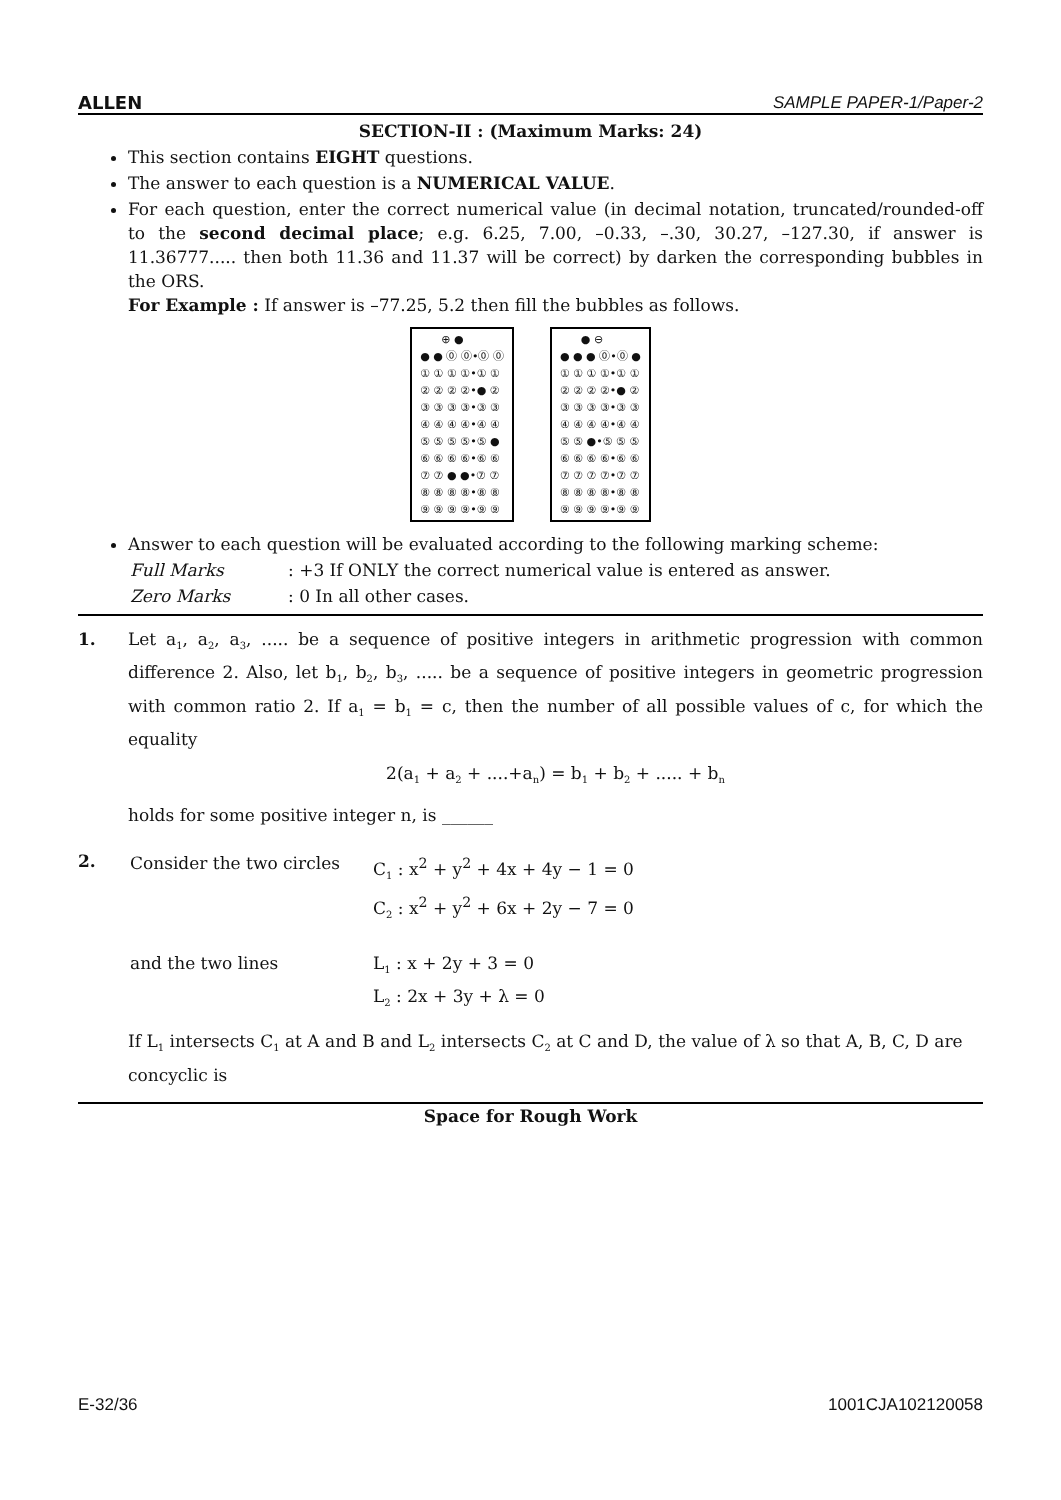ALLEN SAMPLE PAPER-1/Paper-2
SECTION-II : (Maximum Marks: 24)
This section contains EIGHT questions.
The answer to each question is a NUMERICAL VALUE.
For each question, enter the correct numerical value (in decimal notation, truncated/rounded-off to the second decimal place; e.g. 6.25, 7.00, –0.33, –.30, 30.27, –127.30, if answer is 11.36777..... then both 11.36 and 11.37 will be correct) by darken the corresponding bubbles in the ORS.
For Example : If answer is –77.25, 5.2 then fill the bubbles as follows.
⊕ ●
● ● ⓪ ⓪•⓪ ⓪
① ① ① ①•① ①
② ② ② ②•● ②
③ ③ ③ ③•③ ③
④ ④ ④ ④•④ ④
⑤ ⑤ ⑤ ⑤•⑤ ●
⑥ ⑥ ⑥ ⑥•⑥ ⑥
⑦ ⑦ ● ●•⑦ ⑦
⑧ ⑧ ⑧ ⑧•⑧ ⑧
⑨ ⑨ ⑨ ⑨•⑨ ⑨
● ⊖
● ● ● ⓪•⓪ ●
① ① ① ①•① ①
② ② ② ②•● ②
③ ③ ③ ③•③ ③
④ ④ ④ ④•④ ④
⑤ ⑤ ●•⑤ ⑤ ⑤
⑥ ⑥ ⑥ ⑥•⑥ ⑥
⑦ ⑦ ⑦ ⑦•⑦ ⑦
⑧ ⑧ ⑧ ⑧•⑧ ⑧
⑨ ⑨ ⑨ ⑨•⑨ ⑨
Answer to each question will be evaluated according to the following marking scheme:
| Full Marks | : +3 If ONLY the correct numerical value is entered as answer. |
| Zero Marks | : 0 In all other cases. |
1. Let a<sub>1</sub>, a<sub>2</sub>, a<sub>3</sub>, ..... be a sequence of positive integers in arithmetic progression with common difference 2. Also, let b<sub>1</sub>, b<sub>2</sub>, b<sub>3</sub>, ..... be a sequence of positive integers in geometric progression with common ratio 2. If a<sub>1</sub> = b<sub>1</sub> = c, then the number of all possible values of c, for which the equality
2(a<sub>1</sub> + a<sub>2</sub> + ....+a<sub>n</sub>) = b<sub>1</sub> + b<sub>2</sub> + ..... + b<sub>n</sub>
holds for some positive integer n, is ______
2.
| Consider the two circles | C<sub>1</sub> : x<sup>2</sup> + y<sup>2</sup> + 4x + 4y − 1 = 0 C<sub>2</sub> : x<sup>2</sup> + y<sup>2</sup> + 6x + 2y − 7 = 0 |
| and the two lines | L<sub>1</sub> : x + 2y + 3 = 0 L<sub>2</sub> : 2x + 3y + λ = 0 |
If L<sub>1</sub> intersects C<sub>1</sub> at A and B and L<sub>2</sub> intersects C<sub>2</sub> at C and D, the value of λ so that A, B, C, D are concyclic is
Space for Rough Work
E-32/36 1001CJA102120058